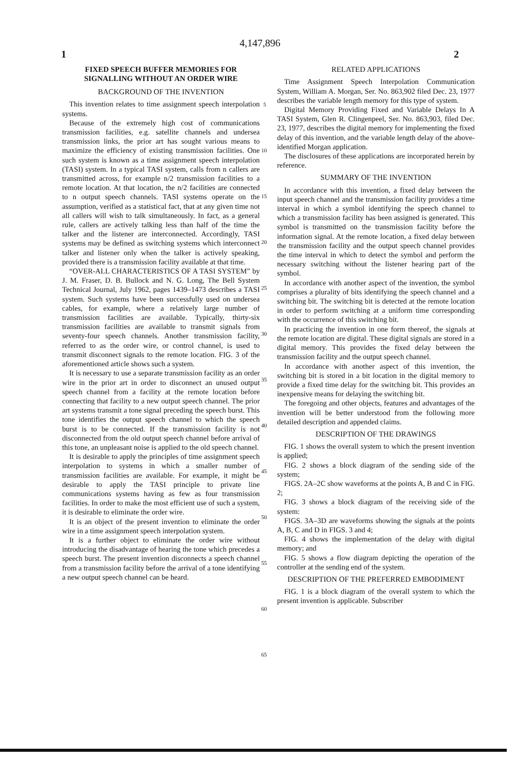1 4,147,896 2
FIXED SPEECH BUFFER MEMORIES FOR SIGNALLING WITHOUT AN ORDER WIRE
BACKGROUND OF THE INVENTION
This invention relates to time assignment speech interpolation systems.
Because of the extremely high cost of communications transmission facilities, e.g. satellite channels and undersea transmission links, the prior art has sought various means to maximize the efficiency of existing transmission facilities. One such system is known as a time assignment speech interpolation (TASI) system. In a typical TASI system, calls from n callers are transmitted across, for example n/2 transmission facilities to a remote location. At that location, the n/2 facilities are connected to n output speech channels. TASI systems operate on the assumption, verified as a statistical fact, that at any given time not all callers will wish to talk simultaneously. In fact, as a general rule, callers are actively talking less than half of the time the talker and the listener are interconnected. Accordingly, TASI systems may be defined as switching systems which interconnect talker and listener only when the talker is actively speaking, provided there is a transmission facility available at that time.
“OVER-ALL CHARACTERISTICS OF A TASI SYSTEM” by J. M. Fraser, D. B. Bullock and N. G. Long, The Bell System Technical Journal, July 1962, pages 1439–1473 describes a TASI system. Such systems have been successfully used on undersea cables, for example, where a relatively large number of transmission facilities are available. Typically, thirty-six transmission facilities are available to transmit signals from seventy-four speech channels. Another transmission facility, referred to as the order wire, or control channel, is used to transmit disconnect signals to the remote location. FIG. 3 of the aforementioned article shows such a system.
It is necessary to use a separate transmission facility as an order wire in the prior art in order to disconnect an unused output speech channel from a facility at the remote location before connecting that facility to a new output speech channel. The prior art systems transmit a tone signal preceding the speech burst. This tone identifies the output speech channel to which the speech burst is to be connected. If the transmission facility is not disconnected from the old output speech channel before arrival of this tone, an unpleasant noise is applied to the old speech channel.
It is desirable to apply the principles of time assignment speech interpolation to systems in which a smaller number of transmission facilities are available. For example, it might be desirable to apply the TASI principle to private line communications systems having as few as four transmission facilities. In order to make the most efficient use of such a system, it is desirable to eliminate the order wire.
It is an object of the present invention to eliminate the order wire in a time assignment speech interpolation system.
It is a further object to eliminate the order wire without introducing the disadvantage of hearing the tone which precedes a speech burst. The present invention disconnects a speech channel from a transmission facility before the arrival of a tone identifying a new output speech channel can be heard.
5
10
15
20
25
30
35
40
45
50
55
60
65
RELATED APPLICATIONS
Time Assignment Speech Interpolation Communication System, William A. Morgan, Ser. No. 863,902 filed Dec. 23, 1977 describes the variable length memory for this type of system.
Digital Memory Providing Fixed and Variable Delays In A TASI System, Glen R. Clingenpeel, Ser. No. 863,903, filed Dec. 23, 1977, describes the digital memory for implementing the fixed delay of this invention, and the variable length delay of the above-identified Morgan application.
The disclosures of these applications are incorporated herein by reference.
SUMMARY OF THE INVENTION
In accordance with this invention, a fixed delay between the input speech channel and the transmission facility provides a time interval in which a symbol identifying the speech channel to which a transmission facility has been assigned is generated. This symbol is transmitted on the transmission facility before the information signal. At the remote location, a fixed delay between the transmission facility and the output speech channel provides the time interval in which to detect the symbol and perform the necessary switching without the listener hearing part of the symbol.
In accordance with another aspect of the invention, the symbol comprises a plurality of bits identifying the speech channel and a switching bit. The switching bit is detected at the remote location in order to perform switching at a uniform time corresponding with the occurrence of this switching bit.
In practicing the invention in one form thereof, the signals at the remote location are digital. These digital signals are stored in a digital memory. This provides the fixed delay between the transmission facility and the output speech channel.
In accordance with another aspect of this invention, the switching bit is stored in a bit location in the digital memory to provide a fixed time delay for the switching bit. This provides an inexpensive means for delaying the switching bit.
The foregoing and other objects, features and advantages of the invention will be better understood from the following more detailed description and appended claims.
DESCRIPTION OF THE DRAWINGS
FIG. 1 shows the overall system to which the present invention is applied;
FIG. 2 shows a block diagram of the sending side of the system;
FIGS. 2A–2C show waveforms at the points A, B and C in FIG. 2;
FIG. 3 shows a block diagram of the receiving side of the system:
FIGS. 3A–3D are waveforms showing the signals at the points A, B, C and D in FIGS. 3 and 4;
FIG. 4 shows the implementation of the delay with digital memory; and
FIG. 5 shows a flow diagram depicting the operation of the controller at the sending end of the system.
DESCRIPTION OF THE PREFERRED EMBODIMENT
FIG. 1 is a block diagram of the overall system to which the present invention is applicable. Subscriber